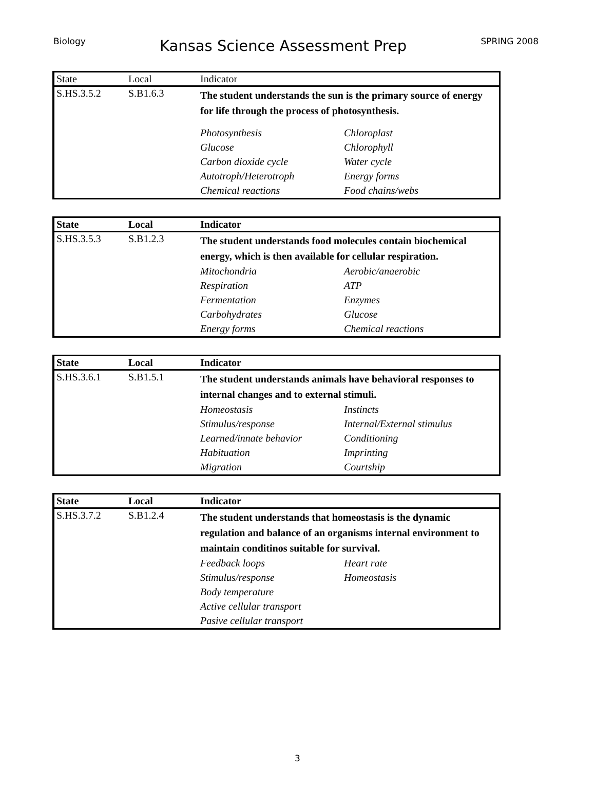Biology Kansas Science Assessment Prep SPRING 2008
| State | Local | Indicator |
| --- | --- | --- |
| S.HS.3.5.2 | S.B1.6.3 | The student understands the sun is the primary source of energy for life through the process of photosynthesis. Photosynthesis Chloroplast Glucose Chlorophyll Carbon dioxide cycle Water cycle Autotroph/Heterotroph Energy forms Chemical reactions Food chains/webs |
| State | Local | Indicator |
| --- | --- | --- |
| S.HS.3.5.3 | S.B1.2.3 | The student understands food molecules contain biochemical energy, which is then available for cellular respiration. Mitochondria Aerobic/anaerobic Respiration ATP Fermentation Enzymes Carbohydrates Glucose Energy forms Chemical reactions |
| State | Local | Indicator |
| --- | --- | --- |
| S.HS.3.6.1 | S.B1.5.1 | The student understands animals have behavioral responses to internal changes and to external stimuli. Homeostasis Instincts Stimulus/response Internal/External stimulus Learned/innate behavior Conditioning Habituation Imprinting Migration Courtship |
| State | Local | Indicator |
| --- | --- | --- |
| S.HS.3.7.2 | S.B1.2.4 | The student understands that homeostasis is the dynamic regulation and balance of an organisms internal environment to maintain conditinos suitable for survival. Feedback loops Heart rate Stimulus/response Homeostasis Body temperature Active cellular transport Pasive cellular transport |
3